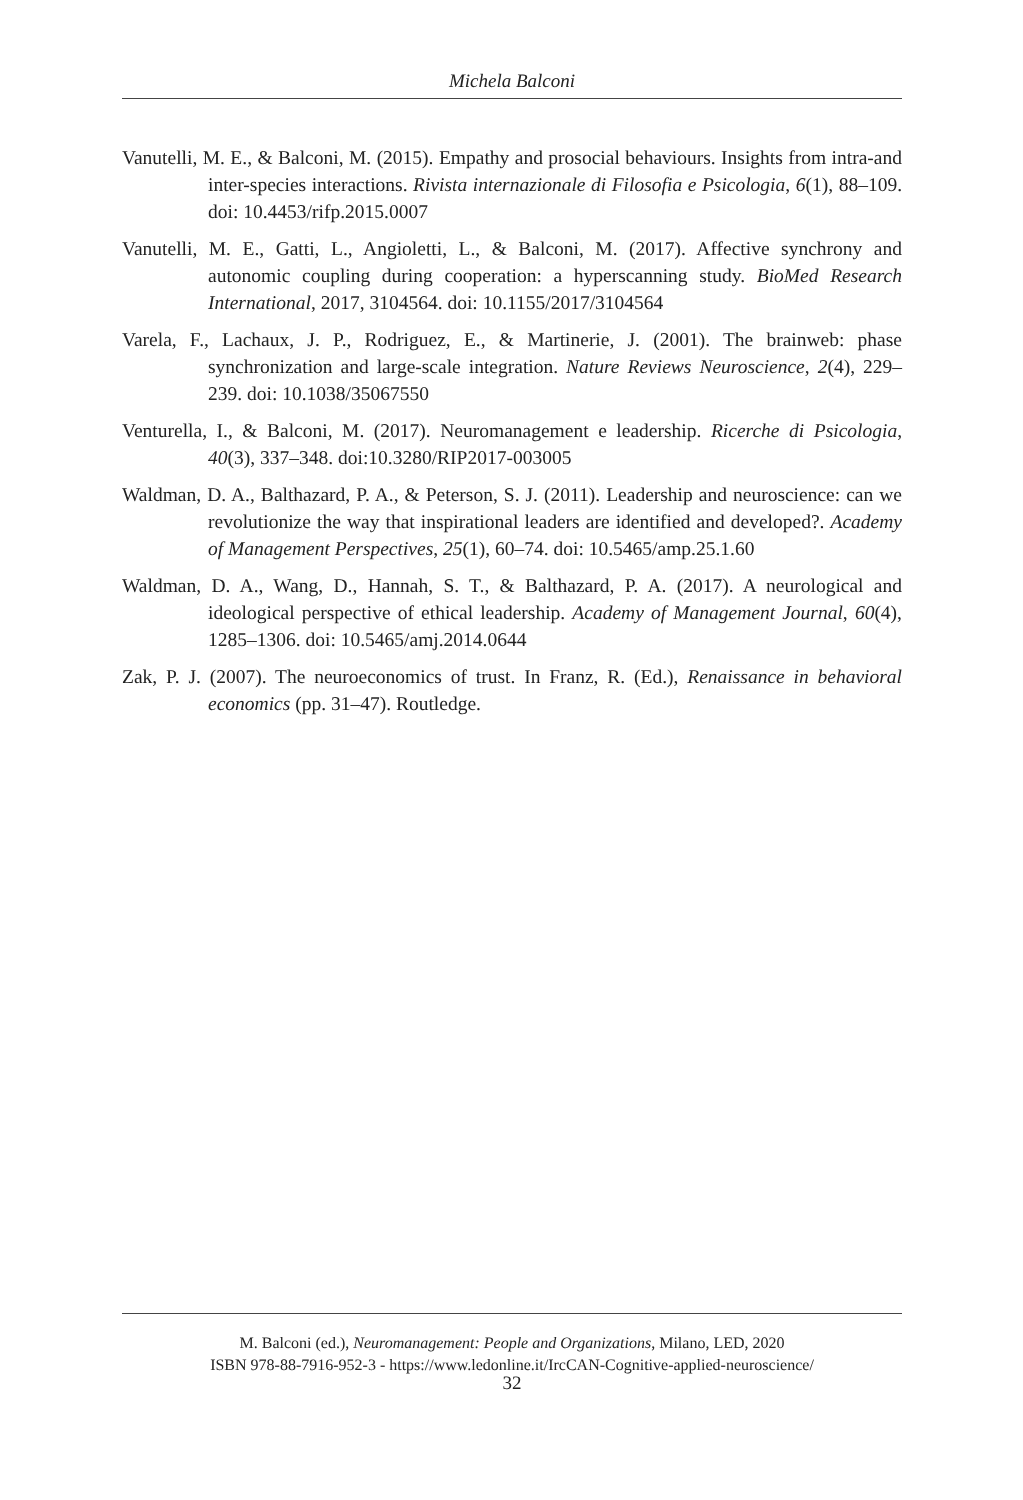Michela Balconi
Vanutelli, M. E., & Balconi, M. (2015). Empathy and prosocial behaviours. Insights from intra-and inter-species interactions. Rivista internazionale di Filosofia e Psicologia, 6(1), 88–109. doi: 10.4453/rifp.2015.0007
Vanutelli, M. E., Gatti, L., Angioletti, L., & Balconi, M. (2017). Affective synchrony and autonomic coupling during cooperation: a hyperscanning study. BioMed Research International, 2017, 3104564. doi: 10.1155/2017/3104564
Varela, F., Lachaux, J. P., Rodriguez, E., & Martinerie, J. (2001). The brainweb: phase synchronization and large-scale integration. Nature Reviews Neuroscience, 2(4), 229–239. doi: 10.1038/35067550
Venturella, I., & Balconi, M. (2017). Neuromanagement e leadership. Ricerche di Psicologia, 40(3), 337–348. doi:10.3280/RIP2017-003005
Waldman, D. A., Balthazard, P. A., & Peterson, S. J. (2011). Leadership and neuroscience: can we revolutionize the way that inspirational leaders are identified and developed?. Academy of Management Perspectives, 25(1), 60–74. doi: 10.5465/amp.25.1.60
Waldman, D. A., Wang, D., Hannah, S. T., & Balthazard, P. A. (2017). A neurological and ideological perspective of ethical leadership. Academy of Management Journal, 60(4), 1285–1306. doi: 10.5465/amj.2014.0644
Zak, P. J. (2007). The neuroeconomics of trust. In Franz, R. (Ed.), Renaissance in behavioral economics (pp. 31–47). Routledge.
M. Balconi (ed.), Neuromanagement: People and Organizations, Milano, LED, 2020
ISBN 978-88-7916-952-3 - https://www.ledonline.it/IrcCAN-Cognitive-applied-neuroscience/
32